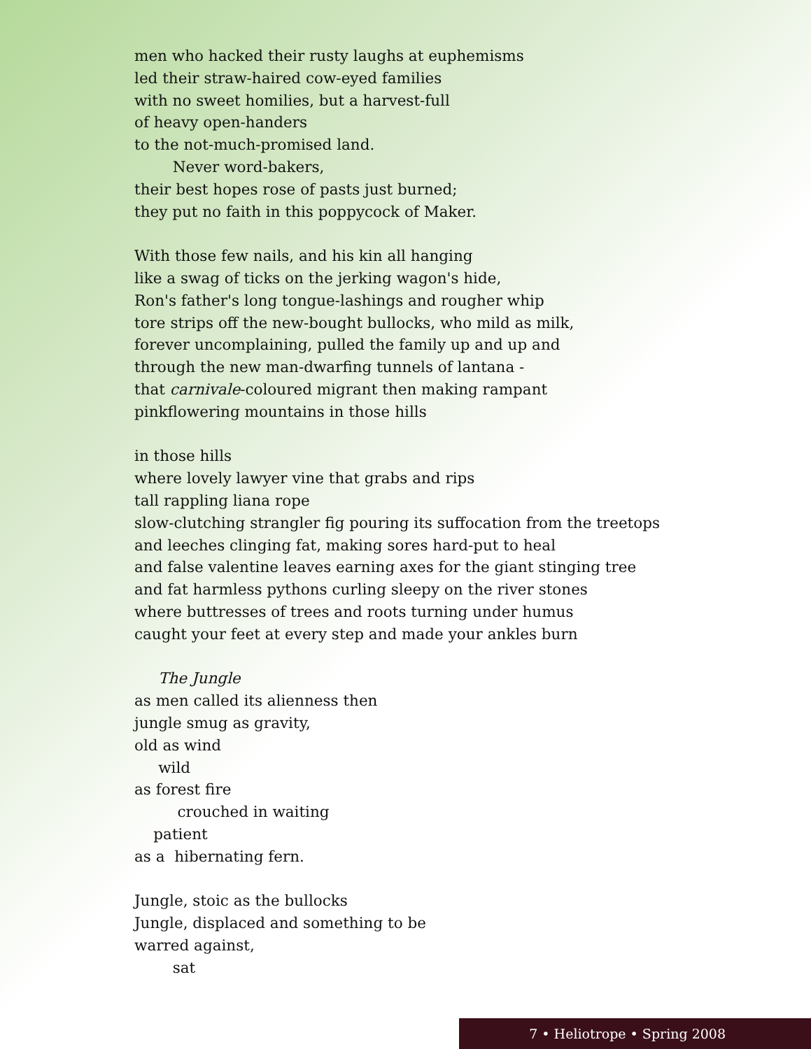men who hacked their rusty laughs at euphemisms
led their straw-haired cow-eyed families
with no sweet homilies, but a harvest-full
of heavy open-handers
to the not-much-promised land.
Never word-bakers,
their best hopes rose of pasts just burned;
they put no faith in this poppycock of Maker.
With those few nails, and his kin all hanging
like a swag of ticks on the jerking wagon's hide,
Ron's father's long tongue-lashings and rougher whip
tore strips off the new-bought bullocks, who mild as milk,
forever uncomplaining, pulled the family up and up and
through the new man-dwarfing tunnels of lantana -
that carnivale-coloured migrant then making rampant
pinkflowering mountains in those hills
in those hills
where lovely lawyer vine that grabs and rips
tall rappling liana rope
slow-clutching strangler fig pouring its suffocation from the treetops
and leeches clinging fat, making sores hard-put to heal
and false valentine leaves earning axes for the giant stinging tree
and fat harmless pythons curling sleepy on the river stones
where buttresses of trees and roots turning under humus
caught your feet at every step and made your ankles burn
The Jungle
as men called its alienness then
jungle smug as gravity,
old as wind
wild
as forest fire
crouched in waiting
patient
as a hibernating fern.
Jungle, stoic as the bullocks
Jungle, displaced and something to be
warred against,
sat
7 • Heliotrope • Spring 2008